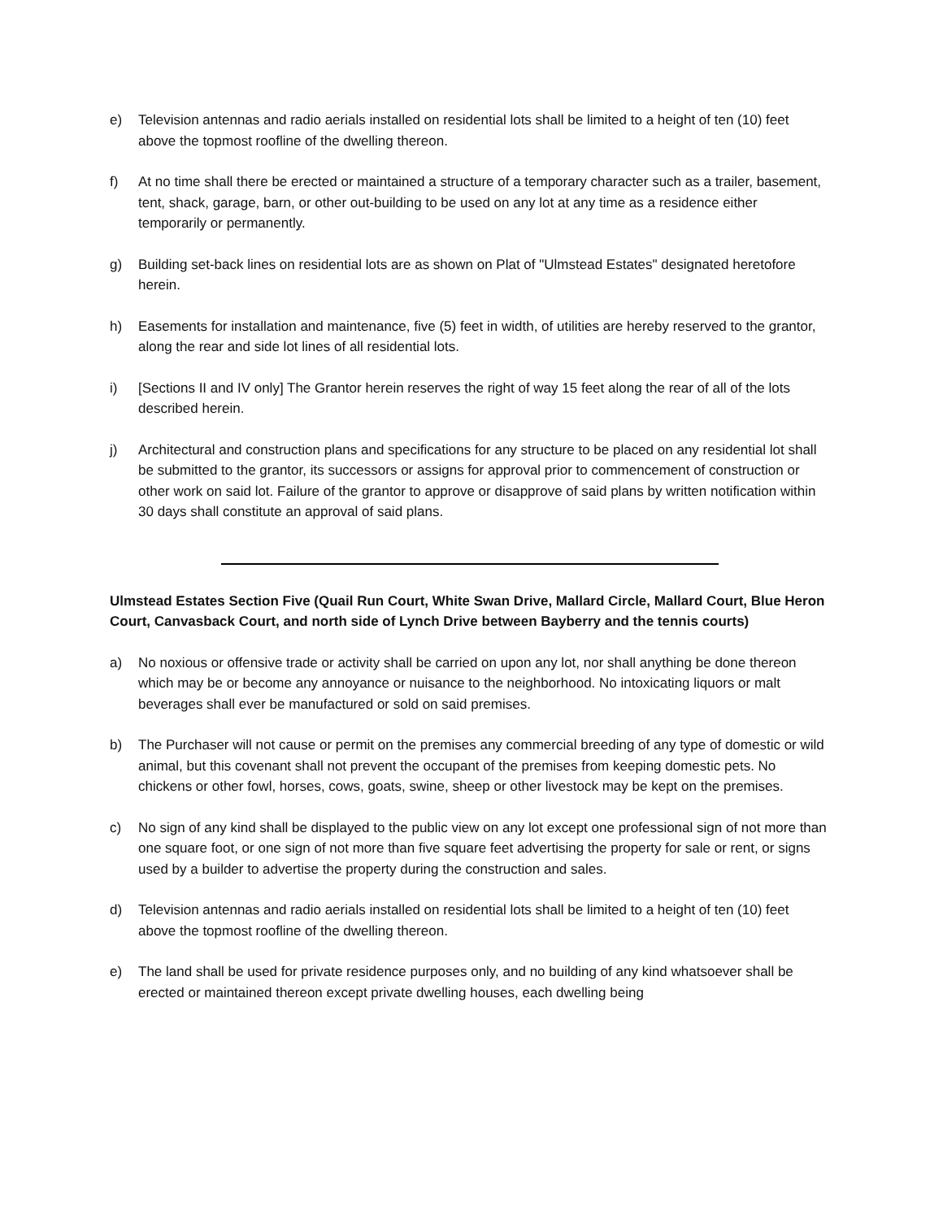e) Television antennas and radio aerials installed on residential lots shall be limited to a height of ten (10) feet above the topmost roofline of the dwelling thereon.
f) At no time shall there be erected or maintained a structure of a temporary character such as a trailer, basement, tent, shack, garage, barn, or other out-building to be used on any lot at any time as a residence either temporarily or permanently.
g) Building set-back lines on residential lots are as shown on Plat of "Ulmstead Estates" designated heretofore herein.
h) Easements for installation and maintenance, five (5) feet in width, of utilities are hereby reserved to the grantor, along the rear and side lot lines of all residential lots.
i) [Sections II and IV only] The Grantor herein reserves the right of way 15 feet along the rear of all of the lots described herein.
j) Architectural and construction plans and specifications for any structure to be placed on any residential lot shall be submitted to the grantor, its successors or assigns for approval prior to commencement of construction or other work on said lot. Failure of the grantor to approve or disapprove of said plans by written notification within 30 days shall constitute an approval of said plans.
Ulmstead Estates Section Five (Quail Run Court, White Swan Drive, Mallard Circle, Mallard Court, Blue Heron Court, Canvasback Court, and north side of Lynch Drive between Bayberry and the tennis courts)
a) No noxious or offensive trade or activity shall be carried on upon any lot, nor shall anything be done thereon which may be or become any annoyance or nuisance to the neighborhood. No intoxicating liquors or malt beverages shall ever be manufactured or sold on said premises.
b) The Purchaser will not cause or permit on the premises any commercial breeding of any type of domestic or wild animal, but this covenant shall not prevent the occupant of the premises from keeping domestic pets. No chickens or other fowl, horses, cows, goats, swine, sheep or other livestock may be kept on the premises.
c) No sign of any kind shall be displayed to the public view on any lot except one professional sign of not more than one square foot, or one sign of not more than five square feet advertising the property for sale or rent, or signs used by a builder to advertise the property during the construction and sales.
d) Television antennas and radio aerials installed on residential lots shall be limited to a height of ten (10) feet above the topmost roofline of the dwelling thereon.
e) The land shall be used for private residence purposes only, and no building of any kind whatsoever shall be erected or maintained thereon except private dwelling houses, each dwelling being